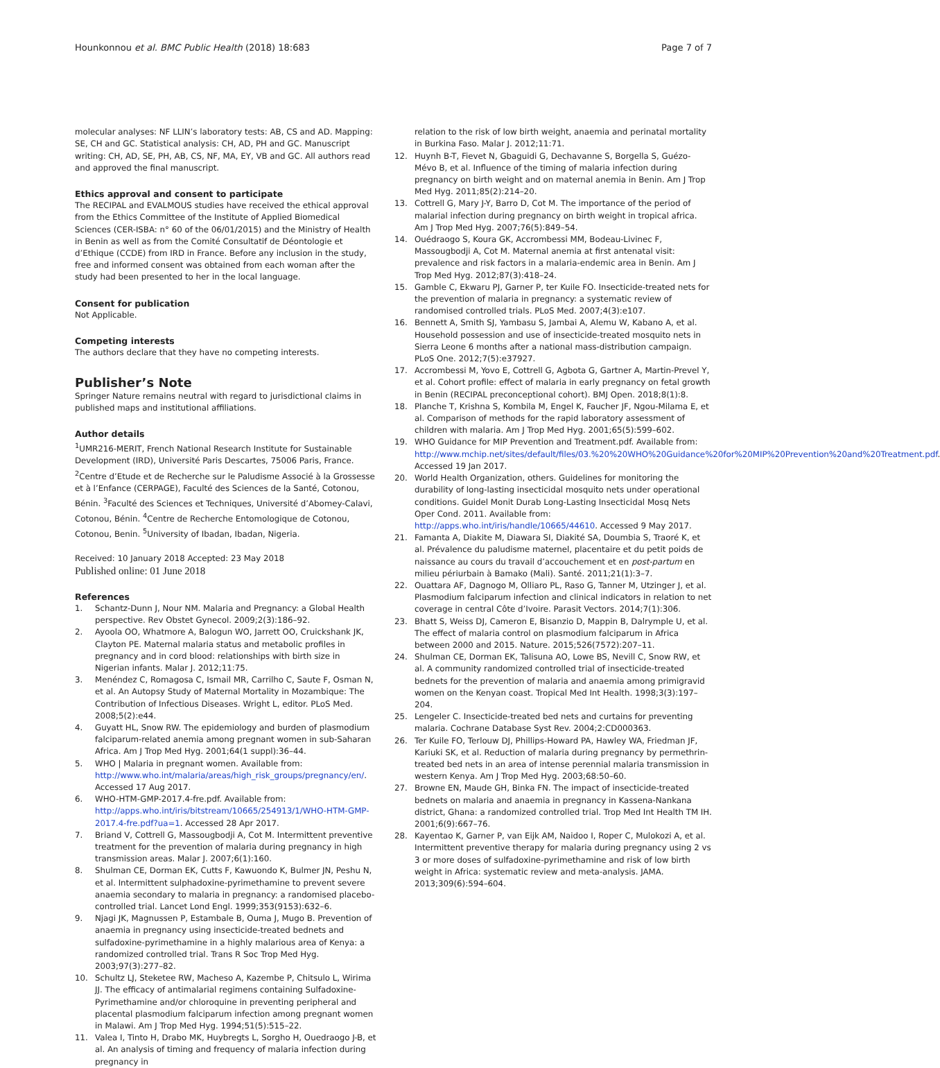Hounkonnou et al. BMC Public Health (2018) 18:683
Page 7 of 7
molecular analyses: NF LLIN’s laboratory tests: AB, CS and AD. Mapping: SE, CH and GC. Statistical analysis: CH, AD, PH and GC. Manuscript writing: CH, AD, SE, PH, AB, CS, NF, MA, EY, VB and GC. All authors read and approved the final manuscript.
Ethics approval and consent to participate
The RECIPAL and EVALMOUS studies have received the ethical approval from the Ethics Committee of the Institute of Applied Biomedical Sciences (CER-ISBA: n° 60 of the 06/01/2015) and the Ministry of Health in Benin as well as from the Comité Consultatif de Déontologie et d’Ethique (CCDE) from IRD in France. Before any inclusion in the study, free and informed consent was obtained from each woman after the study had been presented to her in the local language.
Consent for publication
Not Applicable.
Competing interests
The authors declare that they have no competing interests.
Publisher’s Note
Springer Nature remains neutral with regard to jurisdictional claims in published maps and institutional affiliations.
Author details
<sup>1</sup> UMR216-MERIT, French National Research Institute for Sustainable Development (IRD), Université Paris Descartes, 75006 Paris, France. <sup>2</sup>Centre d’Etude et de Recherche sur le Paludisme Associé à la Grossesse et à l’Enfance (CERPAGE), Faculté des Sciences de la Santé, Cotonou, Bénin. <sup>3</sup>Faculté des Sciences et Techniques, Université d’Abomey-Calavi, Cotonou, Bénin. <sup>4</sup>Centre de Recherche Entomologique de Cotonou, Cotonou, Benin. <sup>5</sup>University of Ibadan, Ibadan, Nigeria.
Received: 10 January 2018 Accepted: 23 May 2018
Published online: 01 June 2018
References
1. Schantz-Dunn J, Nour NM. Malaria and Pregnancy: a Global Health perspective. Rev Obstet Gynecol. 2009;2(3):186–92.
2. Ayoola OO, Whatmore A, Balogun WO, Jarrett OO, Cruickshank JK, Clayton PE. Maternal malaria status and metabolic profiles in pregnancy and in cord blood: relationships with birth size in Nigerian infants. Malar J. 2012;11:75.
3. Menéndez C, Romagosa C, Ismail MR, Carrilho C, Saute F, Osman N, et al. An Autopsy Study of Maternal Mortality in Mozambique: The Contribution of Infectious Diseases. Wright L, editor. PLoS Med. 2008;5(2):e44.
4. Guyatt HL, Snow RW. The epidemiology and burden of plasmodium falciparum-related anemia among pregnant women in sub-Saharan Africa. Am J Trop Med Hyg. 2001;64(1 suppl):36–44.
5. WHO | Malaria in pregnant women. Available from: http://www.who.int/malaria/areas/high_risk_groups/pregnancy/en/. Accessed 17 Aug 2017.
6. WHO-HTM-GMP-2017.4-fre.pdf. Available from: http://apps.who.int/iris/bitstream/10665/254913/1/WHO-HTM-GMP-2017.4-fre.pdf?ua=1. Accessed 28 Apr 2017.
7. Briand V, Cottrell G, Massougbodji A, Cot M. Intermittent preventive treatment for the prevention of malaria during pregnancy in high transmission areas. Malar J. 2007;6(1):160.
8. Shulman CE, Dorman EK, Cutts F, Kawuondo K, Bulmer JN, Peshu N, et al. Intermittent sulphadoxine-pyrimethamine to prevent severe anaemia secondary to malaria in pregnancy: a randomised placebo-controlled trial. Lancet Lond Engl. 1999;353(9153):632–6.
9. Njagi JK, Magnussen P, Estambale B, Ouma J, Mugo B. Prevention of anaemia in pregnancy using insecticide-treated bednets and sulfadoxine-pyrimethamine in a highly malarious area of Kenya: a randomized controlled trial. Trans R Soc Trop Med Hyg. 2003;97(3):277–82.
10. Schultz LJ, Steketee RW, Macheso A, Kazembe P, Chitsulo L, Wirima JJ. The efficacy of antimalarial regimens containing Sulfadoxine-Pyrimethamine and/or chloroquine in preventing peripheral and placental plasmodium falciparum infection among pregnant women in Malawi. Am J Trop Med Hyg. 1994;51(5):515–22.
11. Valea I, Tinto H, Drabo MK, Huybregts L, Sorgho H, Ouedraogo J-B, et al. An analysis of timing and frequency of malaria infection during pregnancy in
relation to the risk of low birth weight, anaemia and perinatal mortality in Burkina Faso. Malar J. 2012;11:71.
12. Huynh B-T, Fievet N, Gbaguidi G, Dechavanne S, Borgella S, Guézo-Mévo B, et al. Influence of the timing of malaria infection during pregnancy on birth weight and on maternal anemia in Benin. Am J Trop Med Hyg. 2011;85(2):214–20.
13. Cottrell G, Mary J-Y, Barro D, Cot M. The importance of the period of malarial infection during pregnancy on birth weight in tropical africa. Am J Trop Med Hyg. 2007;76(5):849–54.
14. Ouédraogo S, Koura GK, Accrombessi MM, Bodeau-Livinec F, Massougbodji A, Cot M. Maternal anemia at first antenatal visit: prevalence and risk factors in a malaria-endemic area in Benin. Am J Trop Med Hyg. 2012;87(3):418–24.
15. Gamble C, Ekwaru PJ, Garner P, ter Kuile FO. Insecticide-treated nets for the prevention of malaria in pregnancy: a systematic review of randomised controlled trials. PLoS Med. 2007;4(3):e107.
16. Bennett A, Smith SJ, Yambasu S, Jambai A, Alemu W, Kabano A, et al. Household possession and use of insecticide-treated mosquito nets in Sierra Leone 6 months after a national mass-distribution campaign. PLoS One. 2012;7(5):e37927.
17. Accrombessi M, Yovo E, Cottrell G, Agbota G, Gartner A, Martin-Prevel Y, et al. Cohort profile: effect of malaria in early pregnancy on fetal growth in Benin (RECIPAL preconceptional cohort). BMJ Open. 2018;8(1):8.
18. Planche T, Krishna S, Kombila M, Engel K, Faucher JF, Ngou-Milama E, et al. Comparison of methods for the rapid laboratory assessment of children with malaria. Am J Trop Med Hyg. 2001;65(5):599–602.
19. WHO Guidance for MIP Prevention and Treatment.pdf. Available from: http://www.mchip.net/sites/default/files/03.%20%20WHO%20Guidance%20for%20MIP%20Prevention%20and%20Treatment.pdf. Accessed 19 Jan 2017.
20. World Health Organization, others. Guidelines for monitoring the durability of long-lasting insecticidal mosquito nets under operational conditions. Guidel Monit Durab Long-Lasting Insecticidal Mosq Nets Oper Cond. 2011. Available from: http://apps.who.int/iris/handle/10665/44610. Accessed 9 May 2017.
21. Famanta A, Diakite M, Diawara SI, Diakité SA, Doumbia S, Traoré K, et al. Prévalence du paludisme maternel, placentaire et du petit poids de naissance au cours du travail d’accouchement et en post-partum en milieu périurbain à Bamako (Mali). Santé. 2011;21(1):3–7.
22. Ouattara AF, Dagnogo M, Olliaro PL, Raso G, Tanner M, Utzinger J, et al. Plasmodium falciparum infection and clinical indicators in relation to net coverage in central Côte d’Ivoire. Parasit Vectors. 2014;7(1):306.
23. Bhatt S, Weiss DJ, Cameron E, Bisanzio D, Mappin B, Dalrymple U, et al. The effect of malaria control on plasmodium falciparum in Africa between 2000 and 2015. Nature. 2015;526(7572):207–11.
24. Shulman CE, Dorman EK, Talisuna AO, Lowe BS, Nevill C, Snow RW, et al. A community randomized controlled trial of insecticide-treated bednets for the prevention of malaria and anaemia among primigravid women on the Kenyan coast. Tropical Med Int Health. 1998;3(3):197–204.
25. Lengeler C. Insecticide-treated bed nets and curtains for preventing malaria. Cochrane Database Syst Rev. 2004;2:CD000363.
26. Ter Kuile FO, Terlouw DJ, Phillips-Howard PA, Hawley WA, Friedman JF, Kariuki SK, et al. Reduction of malaria during pregnancy by permethrin-treated bed nets in an area of intense perennial malaria transmission in western Kenya. Am J Trop Med Hyg. 2003;68:50–60.
27. Browne EN, Maude GH, Binka FN. The impact of insecticide-treated bednets on malaria and anaemia in pregnancy in Kassena-Nankana district, Ghana: a randomized controlled trial. Trop Med Int Health TM IH. 2001;6(9):667–76.
28. Kayentao K, Garner P, van Eijk AM, Naidoo I, Roper C, Mulokozi A, et al. Intermittent preventive therapy for malaria during pregnancy using 2 vs 3 or more doses of sulfadoxine-pyrimethamine and risk of low birth weight in Africa: systematic review and meta-analysis. JAMA. 2013;309(6):594–604.